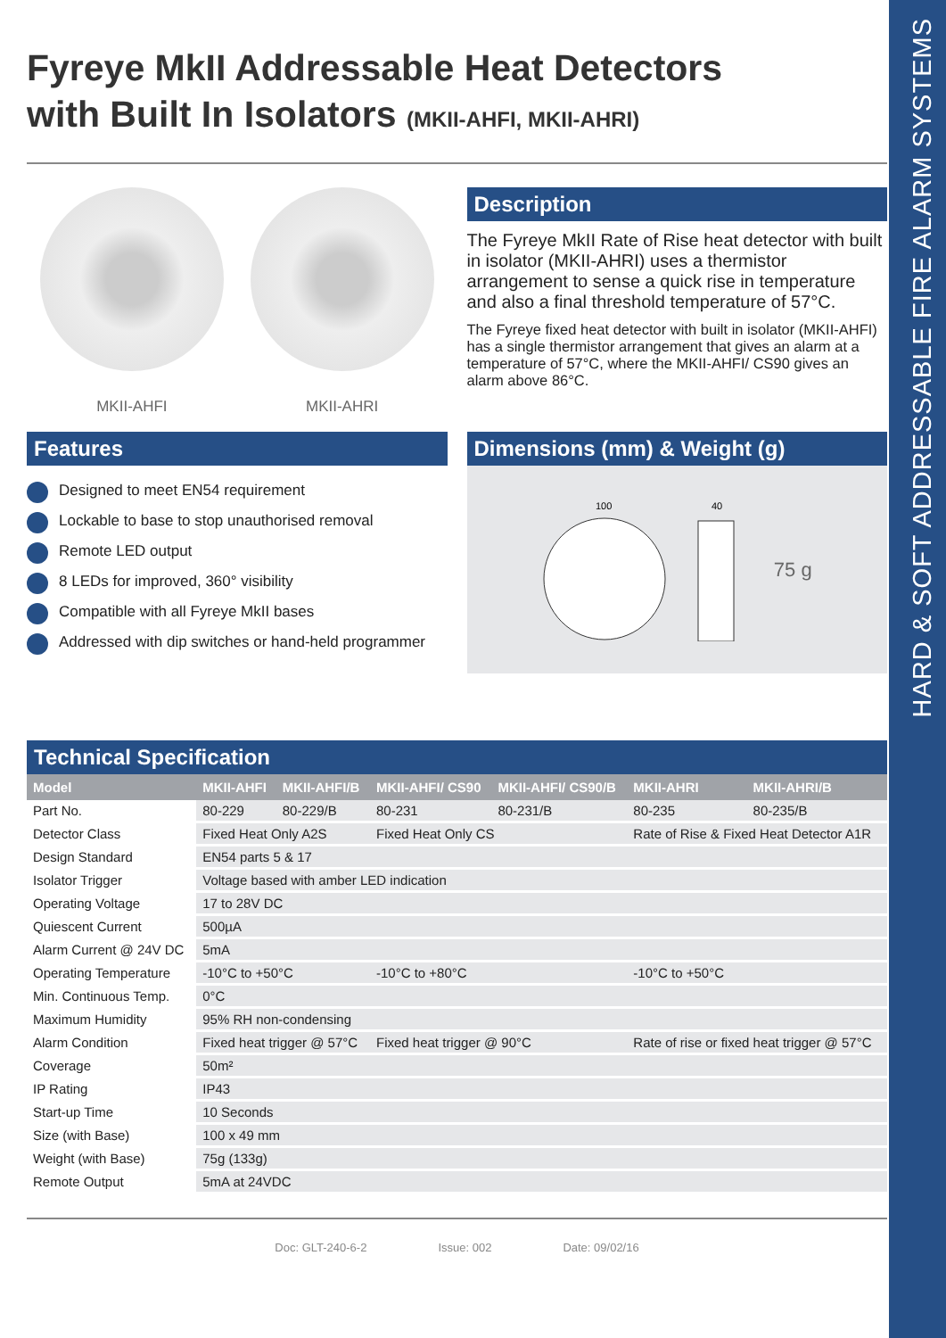HARD & SOFT ADDRESSABLE FIRE ALARM SYSTEMS
Fyreye MkII Addressable Heat Detectors
with Built In Isolators (MKII-AHFI, MKII-AHRI)
MKII-AHFI MKII-AHRI
Description
The Fyreye MkII Rate of Rise heat detector with built in isolator (MKII-AHRI) uses a thermistor arrangement to sense a quick rise in temperature and also a final threshold temperature of 57°C.
The Fyreye fixed heat detector with built in isolator (MKII-AHFI) has a single thermistor arrangement that gives an alarm at a temperature of 57°C, where the MKII-AHFI/ CS90 gives an alarm above 86°C.
Features
Designed to meet EN54 requirement
Lockable to base to stop unauthorised removal
Remote LED output
8 LEDs for improved, 360° visibility
Compatible with all Fyreye MkII bases
Addressed with dip switches or hand-held programmer
Dimensions (mm) & Weight (g)
100
40
75 g
Technical Specification
| Model | MKII-AHFI | MKII-AHFI/B | MKII-AHFI/ CS90 | MKII-AHFI/ CS90/B | MKII-AHRI | MKII-AHRI/B |
| --- | --- | --- | --- | --- | --- | --- |
| Part No. | 80-229 | 80-229/B | 80-231 | 80-231/B | 80-235 | 80-235/B |
| Detector Class | Fixed Heat Only A2S | | Fixed Heat Only CS | | Rate of Rise & Fixed Heat Detector A1R | |
| Design Standard | EN54 parts 5 & 17 | | | | | |
| Isolator Trigger | Voltage based with amber LED indication | | | | | |
| Operating Voltage | 17 to 28V DC | | | | | |
| Quiescent Current | 500µA | | | | | |
| Alarm Current @ 24V DC | 5mA | | | | | |
| Operating Temperature | -10°C to +50°C | | -10°C to +80°C | | -10°C to +50°C | |
| Min. Continuous Temp. | 0°C | | | | | |
| Maximum Humidity | 95% RH non-condensing | | | | | |
| Alarm Condition | Fixed heat trigger @ 57°C | | Fixed heat trigger @ 90°C | | Rate of rise or fixed heat trigger @ 57°C | |
| Coverage | 50m² | | | | | |
| IP Rating | IP43 | | | | | |
| Start-up Time | 10 Seconds | | | | | |
| Size (with Base) | 100 x 49 mm | | | | | |
| Weight (with Base) | 75g (133g) | | | | | |
| Remote Output | 5mA at 24VDC | | | | | |
Doc: GLT-240-6-2 Issue: 002 Date: 09/02/16